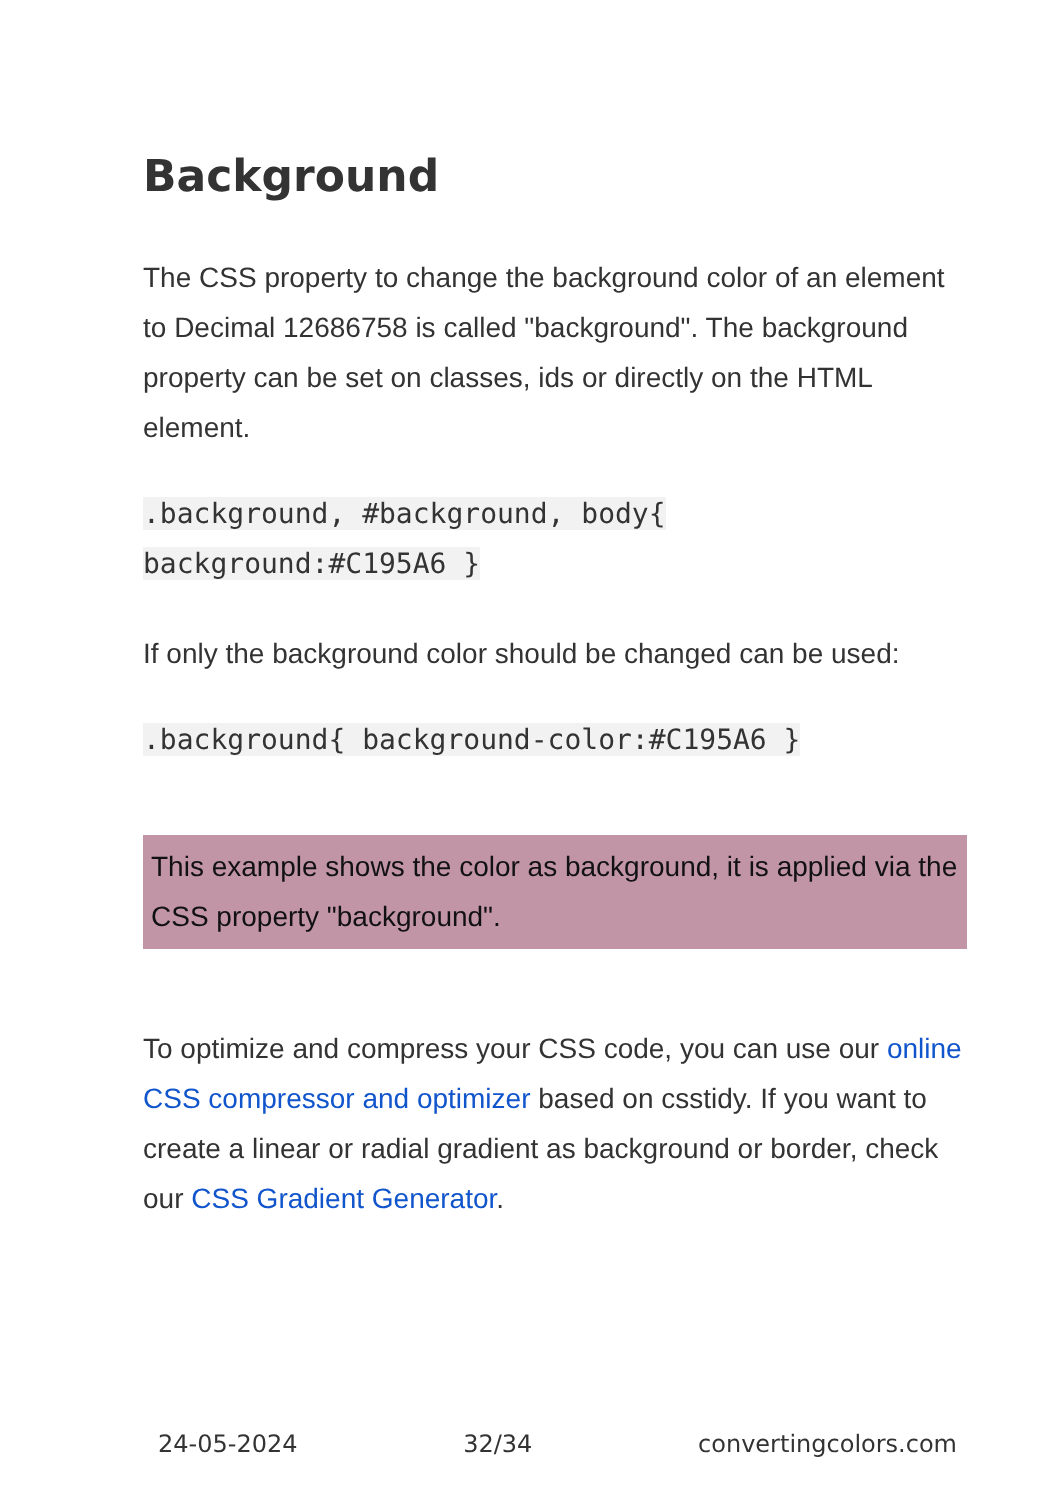Background
The CSS property to change the background color of an element to Decimal 12686758 is called "background". The background property can be set on classes, ids or directly on the HTML element.
.background, #background, body{
background:#C195A6 }
If only the background color should be changed can be used:
.background{ background-color:#C195A6 }
This example shows the color as background, it is applied via the CSS property "background".
To optimize and compress your CSS code, you can use our online CSS compressor and optimizer based on csstidy. If you want to create a linear or radial gradient as background or border, check our CSS Gradient Generator.
24-05-2024 32/34 convertingcolors.com